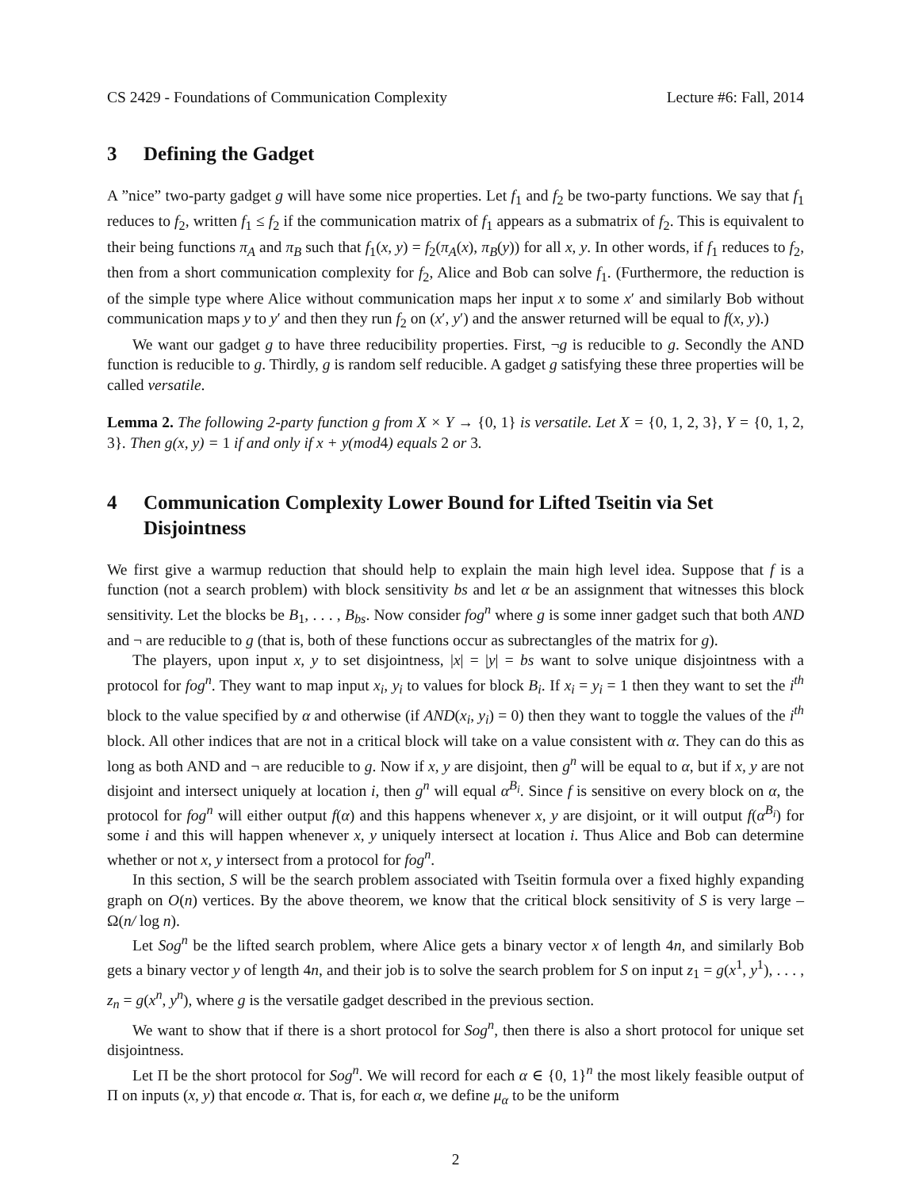CS 2429 - Foundations of Communication Complexity Lecture #6: Fall, 2014
3 Defining the Gadget
A ”nice” two-party gadget g will have some nice properties. Let f<sub>1</sub> and f<sub>2</sub> be two-party functions. We say that f<sub>1</sub> reduces to f<sub>2</sub>, written f<sub>1</sub> ≤ f<sub>2</sub> if the communication matrix of f<sub>1</sub> appears as a submatrix of f<sub>2</sub>. This is equivalent to their being functions π<sub>A</sub> and π<sub>B</sub> such that f<sub>1</sub>(x, y) = f<sub>2</sub>(π<sub>A</sub>(x), π<sub>B</sub>(y)) for all x, y. In other words, if f<sub>1</sub> reduces to f<sub>2</sub>, then from a short communication complexity for f<sub>2</sub>, Alice and Bob can solve f<sub>1</sub>. (Furthermore, the reduction is of the simple type where Alice without communication maps her input x to some x′ and similarly Bob without communication maps y to y′ and then they run f<sub>2</sub> on (x′, y′) and the answer returned will be equal to f(x, y).)
We want our gadget g to have three reducibility properties. First, ¬g is reducible to g. Secondly the AND function is reducible to g. Thirdly, g is random self reducible. A gadget g satisfying these three properties will be called versatile.
Lemma 2. The following 2-party function g from X × Y → {0, 1} is versatile. Let X = {0, 1, 2, 3}, Y = {0, 1, 2, 3}. Then g(x, y) = 1 if and only if x + y(mod4) equals 2 or 3.
4 Communication Complexity Lower Bound for Lifted Tseitin via Set Disjointness
We first give a warmup reduction that should help to explain the main high level idea. Suppose that f is a function (not a search problem) with block sensitivity bs and let α be an assignment that witnesses this block sensitivity. Let the blocks be B<sub>1</sub>, . . . , B<sub>bs</sub>. Now consider fog<sup>n</sup> where g is some inner gadget such that both AND and ¬ are reducible to g (that is, both of these functions occur as subrectangles of the matrix for g).
The players, upon input x, y to set disjointness, |x| = |y| = bs want to solve unique disjointness with a protocol for fog<sup>n</sup>. They want to map input x<sub>i</sub>, y<sub>i</sub> to values for block B<sub>i</sub>. If x<sub>i</sub> = y<sub>i</sub> = 1 then they want to set the i<sup>th</sup> block to the value specified by α and otherwise (if AND(x<sub>i</sub>, y<sub>i</sub>) = 0) then they want to toggle the values of the i<sup>th</sup> block. All other indices that are not in a critical block will take on a value consistent with α. They can do this as long as both AND and ¬ are reducible to g. Now if x, y are disjoint, then g<sup>n</sup> will be equal to α, but if x, y are not disjoint and intersect uniquely at location i, then g<sup>n</sup> will equal α<sup>B<sub>i</sub></sup>. Since f is sensitive on every block on α, the protocol for fog<sup>n</sup> will either output f(α) and this happens whenever x, y are disjoint, or it will output f(α<sup>B<sub>i</sub></sup>) for some i and this will happen whenever x, y uniquely intersect at location i. Thus Alice and Bob can determine whether or not x, y intersect from a protocol for fog<sup>n</sup>.
In this section, S will be the search problem associated with Tseitin formula over a fixed highly expanding graph on O(n) vertices. By the above theorem, we know that the critical block sensitivity of S is very large – Ω(n/ log n).
Let Sog<sup>n</sup> be the lifted search problem, where Alice gets a binary vector x of length 4n, and similarly Bob gets a binary vector y of length 4n, and their job is to solve the search problem for S on input z<sub>1</sub> = g(x<sup>1</sup>, y<sup>1</sup>), . . . , z<sub>n</sub> = g(x<sup>n</sup>, y<sup>n</sup>), where g is the versatile gadget described in the previous section.
We want to show that if there is a short protocol for Sog<sup>n</sup>, then there is also a short protocol for unique set disjointness.
Let Π be the short protocol for Sog<sup>n</sup>. We will record for each α ∈ {0, 1}<sup>n</sup> the most likely feasible output of Π on inputs (x, y) that encode α. That is, for each α, we define μ<sub>α</sub> to be the uniform
2